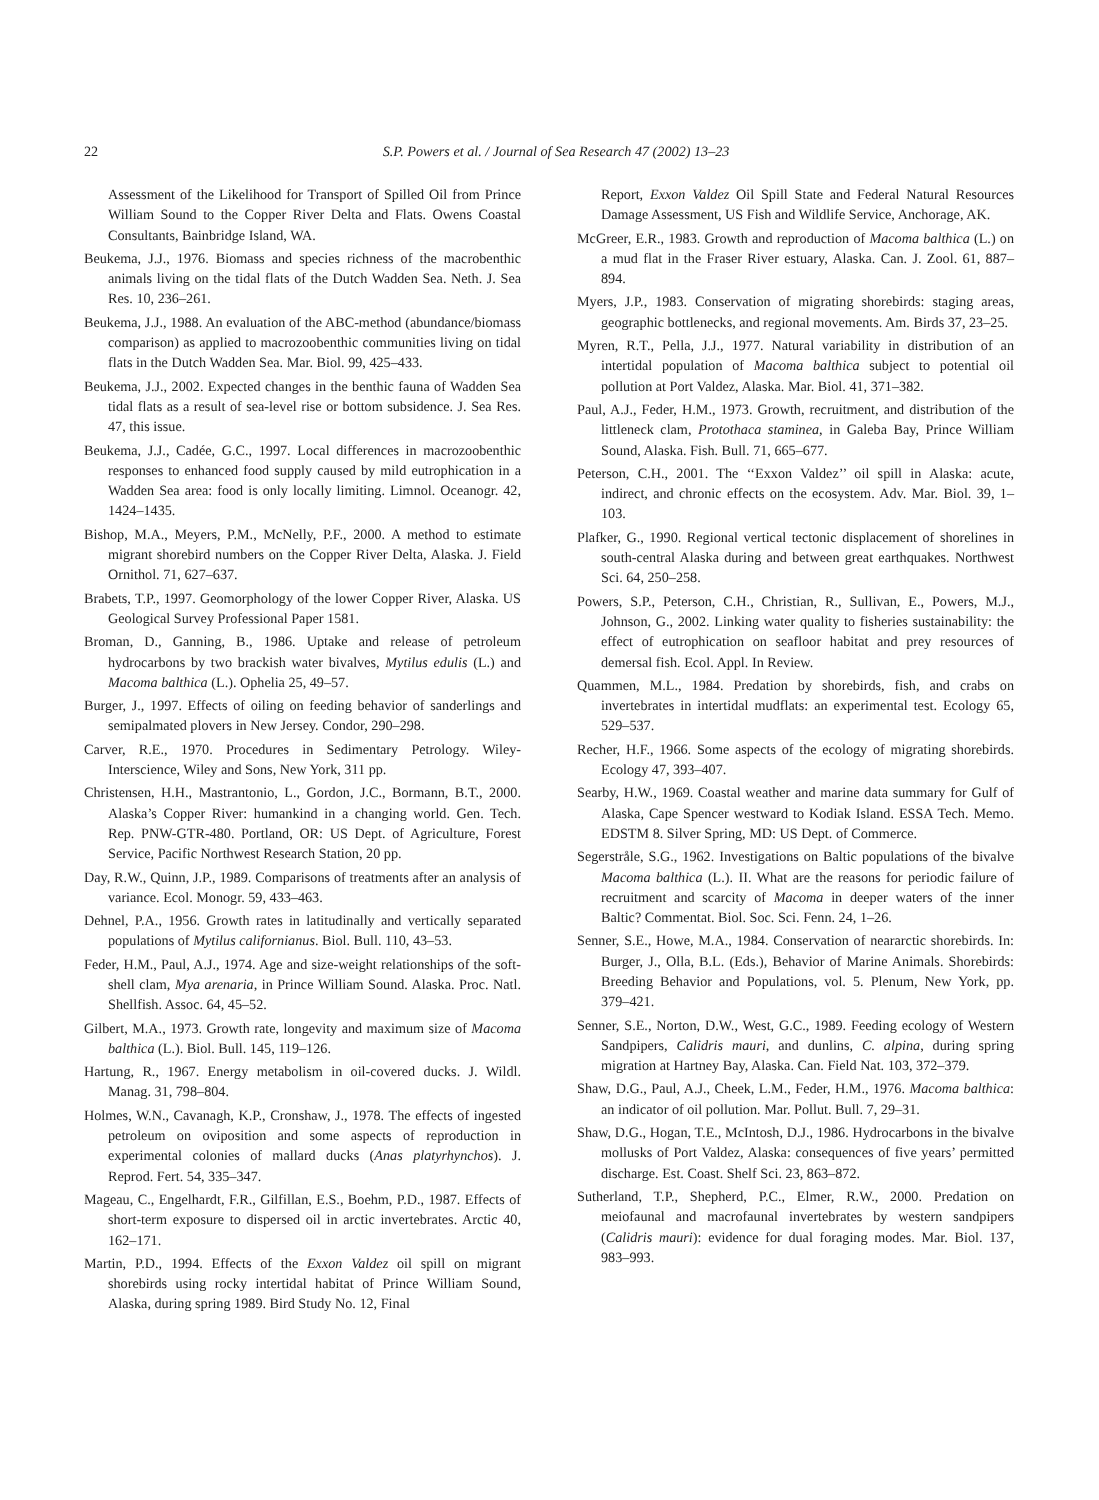22
S.P. Powers et al. / Journal of Sea Research 47 (2002) 13–23
Assessment of the Likelihood for Transport of Spilled Oil from Prince William Sound to the Copper River Delta and Flats. Owens Coastal Consultants, Bainbridge Island, WA.
Beukema, J.J., 1976. Biomass and species richness of the macrobenthic animals living on the tidal flats of the Dutch Wadden Sea. Neth. J. Sea Res. 10, 236–261.
Beukema, J.J., 1988. An evaluation of the ABC-method (abundance/biomass comparison) as applied to macrozoobenthic communities living on tidal flats in the Dutch Wadden Sea. Mar. Biol. 99, 425–433.
Beukema, J.J., 2002. Expected changes in the benthic fauna of Wadden Sea tidal flats as a result of sea-level rise or bottom subsidence. J. Sea Res. 47, this issue.
Beukema, J.J., Cadée, G.C., 1997. Local differences in macrozoobenthic responses to enhanced food supply caused by mild eutrophication in a Wadden Sea area: food is only locally limiting. Limnol. Oceanogr. 42, 1424–1435.
Bishop, M.A., Meyers, P.M., McNelly, P.F., 2000. A method to estimate migrant shorebird numbers on the Copper River Delta, Alaska. J. Field Ornithol. 71, 627–637.
Brabets, T.P., 1997. Geomorphology of the lower Copper River, Alaska. US Geological Survey Professional Paper 1581.
Broman, D., Ganning, B., 1986. Uptake and release of petroleum hydrocarbons by two brackish water bivalves, Mytilus edulis (L.) and Macoma balthica (L.). Ophelia 25, 49–57.
Burger, J., 1997. Effects of oiling on feeding behavior of sanderlings and semipalmated plovers in New Jersey. Condor, 290–298.
Carver, R.E., 1970. Procedures in Sedimentary Petrology. Wiley-Interscience, Wiley and Sons, New York, 311 pp.
Christensen, H.H., Mastrantonio, L., Gordon, J.C., Bormann, B.T., 2000. Alaska’s Copper River: humankind in a changing world. Gen. Tech. Rep. PNW-GTR-480. Portland, OR: US Dept. of Agriculture, Forest Service, Pacific Northwest Research Station, 20 pp.
Day, R.W., Quinn, J.P., 1989. Comparisons of treatments after an analysis of variance. Ecol. Monogr. 59, 433–463.
Dehnel, P.A., 1956. Growth rates in latitudinally and vertically separated populations of Mytilus californianus. Biol. Bull. 110, 43–53.
Feder, H.M., Paul, A.J., 1974. Age and size-weight relationships of the soft-shell clam, Mya arenaria, in Prince William Sound. Alaska. Proc. Natl. Shellfish. Assoc. 64, 45–52.
Gilbert, M.A., 1973. Growth rate, longevity and maximum size of Macoma balthica (L.). Biol. Bull. 145, 119–126.
Hartung, R., 1967. Energy metabolism in oil-covered ducks. J. Wildl. Manag. 31, 798–804.
Holmes, W.N., Cavanagh, K.P., Cronshaw, J., 1978. The effects of ingested petroleum on oviposition and some aspects of reproduction in experimental colonies of mallard ducks (Anas platyrhynchos). J. Reprod. Fert. 54, 335–347.
Mageau, C., Engelhardt, F.R., Gilfillan, E.S., Boehm, P.D., 1987. Effects of short-term exposure to dispersed oil in arctic invertebrates. Arctic 40, 162–171.
Martin, P.D., 1994. Effects of the Exxon Valdez oil spill on migrant shorebirds using rocky intertidal habitat of Prince William Sound, Alaska, during spring 1989. Bird Study No. 12, Final
Report, Exxon Valdez Oil Spill State and Federal Natural Resources Damage Assessment, US Fish and Wildlife Service, Anchorage, AK.
McGreer, E.R., 1983. Growth and reproduction of Macoma balthica (L.) on a mud flat in the Fraser River estuary, Alaska. Can. J. Zool. 61, 887–894.
Myers, J.P., 1983. Conservation of migrating shorebirds: staging areas, geographic bottlenecks, and regional movements. Am. Birds 37, 23–25.
Myren, R.T., Pella, J.J., 1977. Natural variability in distribution of an intertidal population of Macoma balthica subject to potential oil pollution at Port Valdez, Alaska. Mar. Biol. 41, 371–382.
Paul, A.J., Feder, H.M., 1973. Growth, recruitment, and distribution of the littleneck clam, Protothaca staminea, in Galeba Bay, Prince William Sound, Alaska. Fish. Bull. 71, 665–677.
Peterson, C.H., 2001. The ‘‘Exxon Valdez’’ oil spill in Alaska: acute, indirect, and chronic effects on the ecosystem. Adv. Mar. Biol. 39, 1–103.
Plafker, G., 1990. Regional vertical tectonic displacement of shorelines in south-central Alaska during and between great earthquakes. Northwest Sci. 64, 250–258.
Powers, S.P., Peterson, C.H., Christian, R., Sullivan, E., Powers, M.J., Johnson, G., 2002. Linking water quality to fisheries sustainability: the effect of eutrophication on seafloor habitat and prey resources of demersal fish. Ecol. Appl. In Review.
Quammen, M.L., 1984. Predation by shorebirds, fish, and crabs on invertebrates in intertidal mudflats: an experimental test. Ecology 65, 529–537.
Recher, H.F., 1966. Some aspects of the ecology of migrating shorebirds. Ecology 47, 393–407.
Searby, H.W., 1969. Coastal weather and marine data summary for Gulf of Alaska, Cape Spencer westward to Kodiak Island. ESSA Tech. Memo. EDSTM 8. Silver Spring, MD: US Dept. of Commerce.
Segerstråle, S.G., 1962. Investigations on Baltic populations of the bivalve Macoma balthica (L.). II. What are the reasons for periodic failure of recruitment and scarcity of Macoma in deeper waters of the inner Baltic? Commentat. Biol. Soc. Sci. Fenn. 24, 1–26.
Senner, S.E., Howe, M.A., 1984. Conservation of neararctic shorebirds. In: Burger, J., Olla, B.L. (Eds.), Behavior of Marine Animals. Shorebirds: Breeding Behavior and Populations, vol. 5. Plenum, New York, pp. 379–421.
Senner, S.E., Norton, D.W., West, G.C., 1989. Feeding ecology of Western Sandpipers, Calidris mauri, and dunlins, C. alpina, during spring migration at Hartney Bay, Alaska. Can. Field Nat. 103, 372–379.
Shaw, D.G., Paul, A.J., Cheek, L.M., Feder, H.M., 1976. Macoma balthica: an indicator of oil pollution. Mar. Pollut. Bull. 7, 29–31.
Shaw, D.G., Hogan, T.E., McIntosh, D.J., 1986. Hydrocarbons in the bivalve mollusks of Port Valdez, Alaska: consequences of five years’ permitted discharge. Est. Coast. Shelf Sci. 23, 863–872.
Sutherland, T.P., Shepherd, P.C., Elmer, R.W., 2000. Predation on meiofaunal and macrofaunal invertebrates by western sandpipers (Calidris mauri): evidence for dual foraging modes. Mar. Biol. 137, 983–993.